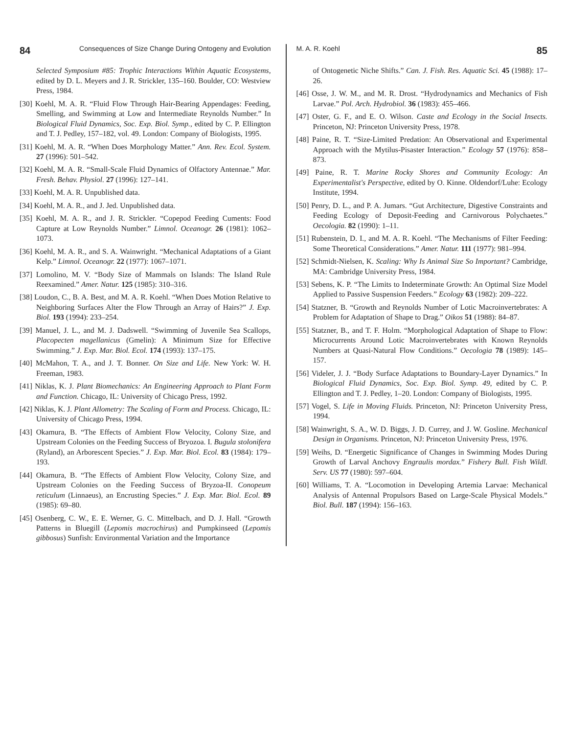84 Consequences of Size Change During Ontogeny and Evolution
Selected Symposium #85: Trophic Interactions Within Aquatic Ecosystems, edited by D. L. Meyers and J. R. Strickler, 135–160. Boulder, CO: Westview Press, 1984.
[30] Koehl, M. A. R. “Fluid Flow Through Hair-Bearing Appendages: Feeding, Smelling, and Swimming at Low and Intermediate Reynolds Number.” In Biological Fluid Dynamics, Soc. Exp. Biol. Symp., edited by C. P. Ellington and T. J. Pedley, 157–182, vol. 49. London: Company of Biologists, 1995.
[31] Koehl, M. A. R. “When Does Morphology Matter.” Ann. Rev. Ecol. System. 27 (1996): 501–542.
[32] Koehl, M. A. R. “Small-Scale Fluid Dynamics of Olfactory Antennae.” Mar. Fresh. Behav. Physiol. 27 (1996): 127–141.
[33] Koehl, M. A. R. Unpublished data.
[34] Koehl, M. A. R., and J. Jed. Unpublished data.
[35] Koehl, M. A. R., and J. R. Strickler. “Copepod Feeding Cuments: Food Capture at Low Reynolds Number.” Limnol. Oceanogr. 26 (1981): 1062–1073.
[36] Koehl, M. A. R., and S. A. Wainwright. “Mechanical Adaptations of a Giant Kelp.” Limnol. Oceanogr. 22 (1977): 1067–1071.
[37] Lomolino, M. V. “Body Size of Mammals on Islands: The Island Rule Reexamined.” Amer. Natur. 125 (1985): 310–316.
[38] Loudon, C., B. A. Best, and M. A. R. Koehl. “When Does Motion Relative to Neighboring Surfaces Alter the Flow Through an Array of Hairs?” J. Exp. Biol. 193 (1994): 233–254.
[39] Manuel, J. L., and M. J. Dadswell. “Swimming of Juvenile Sea Scallops, Placopecten magellanicus (Gmelin): A Minimum Size for Effective Swimming.” J. Exp. Mar. Biol. Ecol. 174 (1993): 137–175.
[40] McMahon, T. A., and J. T. Bonner. On Size and Life. New York: W. H. Freeman, 1983.
[41] Niklas, K. J. Plant Biomechanics: An Engineering Approach to Plant Form and Function. Chicago, IL: University of Chicago Press, 1992.
[42] Niklas, K. J. Plant Allometry: The Scaling of Form and Process. Chicago, IL: University of Chicago Press, 1994.
[43] Okamura, B. “The Effects of Ambient Flow Velocity, Colony Size, and Upstream Colonies on the Feeding Success of Bryozoa. I. Bugula stolonifera (Ryland), an Arborescent Species.” J. Exp. Mar. Biol. Ecol. 83 (1984): 179–193.
[44] Okamura, B. “The Effects of Ambient Flow Velocity, Colony Size, and Upstream Colonies on the Feeding Success of Bryzoa-II. Conopeum reticulum (Linnaeus), an Encrusting Species.” J. Exp. Mar. Biol. Ecol. 89 (1985): 69–80.
[45] Osenberg, C. W., E. E. Werner, G. C. Mittelbach, and D. J. Hall. “Growth Patterns in Bluegill (Lepomis macrochirus) and Pumpkinseed (Lepomis gibbosus) Sunfish: Environmental Variation and the Importance
M. A. R. Koehl 85
of Ontogenetic Niche Shifts.” Can. J. Fish. Res. Aquatic Sci. 45 (1988): 17–26.
[46] Osse, J. W. M., and M. R. Drost. “Hydrodynamics and Mechanics of Fish Larvae.” Pol. Arch. Hydrobiol. 36 (1983): 455–466.
[47] Oster, G. F., and E. O. Wilson. Caste and Ecology in the Social Insects. Princeton, NJ: Princeton University Press, 1978.
[48] Paine, R. T. “Size-Limited Predation: An Observational and Experimental Approach with the Mytilus-Pisaster Interaction.” Ecology 57 (1976): 858–873.
[49] Paine, R. T. Marine Rocky Shores and Community Ecology: An Experimentalist's Perspective, edited by O. Kinne. Oldendorf/Luhe: Ecology Institute, 1994.
[50] Penry, D. L., and P. A. Jumars. “Gut Architecture, Digestive Constraints and Feeding Ecology of Deposit-Feeding and Carnivorous Polychaetes.” Oecologia. 82 (1990): 1–11.
[51] Rubenstein, D. I., and M. A. R. Koehl. “The Mechanisms of Filter Feeding: Some Theoretical Considerations.” Amer. Natur. 111 (1977): 981–994.
[52] Schmidt-Nielsen, K. Scaling: Why Is Animal Size So Important? Cambridge, MA: Cambridge University Press, 1984.
[53] Sebens, K. P. “The Limits to Indeterminate Growth: An Optimal Size Model Applied to Passive Suspension Feeders.” Ecology 63 (1982): 209–222.
[54] Statzner, B. “Growth and Reynolds Number of Lotic Macroinvertebrates: A Problem for Adaptation of Shape to Drag.” Oikos 51 (1988): 84–87.
[55] Statzner, B., and T. F. Holm. “Morphological Adaptation of Shape to Flow: Microcurrents Around Lotic Macroinvertebrates with Known Reynolds Numbers at Quasi-Natural Flow Conditions.” Oecologia 78 (1989): 145–157.
[56] Videler, J. J. “Body Surface Adaptations to Boundary-Layer Dynamics.” In Biological Fluid Dynamics, Soc. Exp. Biol. Symp. 49, edited by C. P. Ellington and T. J. Pedley, 1–20. London: Company of Biologists, 1995.
[57] Vogel, S. Life in Moving Fluids. Princeton, NJ: Princeton University Press, 1994.
[58] Wainwright, S. A., W. D. Biggs, J. D. Currey, and J. W. Gosline. Mechanical Design in Organisms. Princeton, NJ: Princeton University Press, 1976.
[59] Weihs, D. “Energetic Significance of Changes in Swimming Modes During Growth of Larval Anchovy Engraulis mordax.” Fishery Bull. Fish Wildl. Serv. US 77 (1980): 597–604.
[60] Williams, T. A. “Locomotion in Developing Artemia Larvae: Mechanical Analysis of Antennal Propulsors Based on Large-Scale Physical Models.” Biol. Bull. 187 (1994): 156–163.